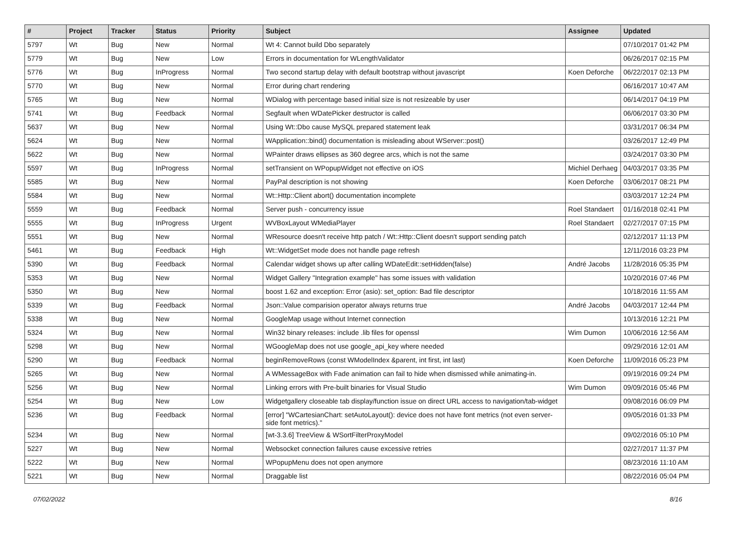| # | Project | Tracker | Status | Priority | Subject | Assignee | Updated |
| --- | --- | --- | --- | --- | --- | --- | --- |
| 5797 | Wt | Bug | New | Normal | Wt 4: Cannot build Dbo separately | | 07/10/2017 01:42 PM |
| 5779 | Wt | Bug | New | Low | Errors in documentation for WLengthValidator | | 06/26/2017 02:15 PM |
| 5776 | Wt | Bug | InProgress | Normal | Two second startup delay with default bootstrap without javascript | Koen Deforche | 06/22/2017 02:13 PM |
| 5770 | Wt | Bug | New | Normal | Error during chart rendering | | 06/16/2017 10:47 AM |
| 5765 | Wt | Bug | New | Normal | WDialog with percentage based initial size is not resizeable by user | | 06/14/2017 04:19 PM |
| 5741 | Wt | Bug | Feedback | Normal | Segfault when WDatePicker destructor is called | | 06/06/2017 03:30 PM |
| 5637 | Wt | Bug | New | Normal | Using Wt::Dbo cause MySQL prepared statement leak | | 03/31/2017 06:34 PM |
| 5624 | Wt | Bug | New | Normal | WApplication::bind() documentation is misleading about WServer::post() | | 03/26/2017 12:49 PM |
| 5622 | Wt | Bug | New | Normal | WPainter draws ellipses as 360 degree arcs, which is not the same | | 03/24/2017 03:30 PM |
| 5597 | Wt | Bug | InProgress | Normal | setTransient on WPopupWidget not effective on iOS | Michiel Derhaeg | 04/03/2017 03:35 PM |
| 5585 | Wt | Bug | New | Normal | PayPal description is not showing | Koen Deforche | 03/06/2017 08:21 PM |
| 5584 | Wt | Bug | New | Normal | Wt::Http::Client abort() documentation incomplete | | 03/03/2017 12:24 PM |
| 5559 | Wt | Bug | Feedback | Normal | Server push - concurrency issue | Roel Standaert | 01/16/2018 02:41 PM |
| 5555 | Wt | Bug | InProgress | Urgent | WVBoxLayout WMediaPlayer | Roel Standaert | 02/27/2017 07:15 PM |
| 5551 | Wt | Bug | New | Normal | WResource doesn't receive http patch / Wt::Http::Client doesn't support sending patch | | 02/12/2017 11:13 PM |
| 5461 | Wt | Bug | Feedback | High | Wt::WidgetSet mode does not handle page refresh | | 12/11/2016 03:23 PM |
| 5390 | Wt | Bug | Feedback | Normal | Calendar widget shows up after calling WDateEdit::setHidden(false) | André Jacobs | 11/28/2016 05:35 PM |
| 5353 | Wt | Bug | New | Normal | Widget Gallery "Integration example" has some issues with validation | | 10/20/2016 07:46 PM |
| 5350 | Wt | Bug | New | Normal | boost 1.62 and exception: Error (asio): set_option: Bad file descriptor | | 10/18/2016 11:55 AM |
| 5339 | Wt | Bug | Feedback | Normal | Json::Value comparision operator always returns true | André Jacobs | 04/03/2017 12:44 PM |
| 5338 | Wt | Bug | New | Normal | GoogleMap usage without Internet connection | | 10/13/2016 12:21 PM |
| 5324 | Wt | Bug | New | Normal | Win32 binary releases: include .lib files for openssl | Wim Dumon | 10/06/2016 12:56 AM |
| 5298 | Wt | Bug | New | Normal | WGoogleMap does not use google_api_key where needed | | 09/29/2016 12:01 AM |
| 5290 | Wt | Bug | Feedback | Normal | beginRemoveRows (const WModelIndex &parent, int first, int last) | Koen Deforche | 11/09/2016 05:23 PM |
| 5265 | Wt | Bug | New | Normal | A WMessageBox with Fade animation can fail to hide when dismissed while animating-in. | | 09/19/2016 09:24 PM |
| 5256 | Wt | Bug | New | Normal | Linking errors with Pre-built binaries for Visual Studio | Wim Dumon | 09/09/2016 05:46 PM |
| 5254 | Wt | Bug | New | Low | Widgetgallery closeable tab display/function issue on direct URL access to navigation/tab-widget | | 09/08/2016 06:09 PM |
| 5236 | Wt | Bug | Feedback | Normal | [error] "WCartesianChart: setAutoLayout(): device does not have font metrics (not even server-side font metrics)." | | 09/05/2016 01:33 PM |
| 5234 | Wt | Bug | New | Normal | [wt-3.3.6] TreeView & WSortFilterProxyModel | | 09/02/2016 05:10 PM |
| 5227 | Wt | Bug | New | Normal | Websocket connection failures cause excessive retries | | 02/27/2017 11:37 PM |
| 5222 | Wt | Bug | New | Normal | WPopupMenu does not open anymore | | 08/23/2016 11:10 AM |
| 5221 | Wt | Bug | New | Normal | Draggable list | | 08/22/2016 05:04 PM |
07/02/2022 8/16